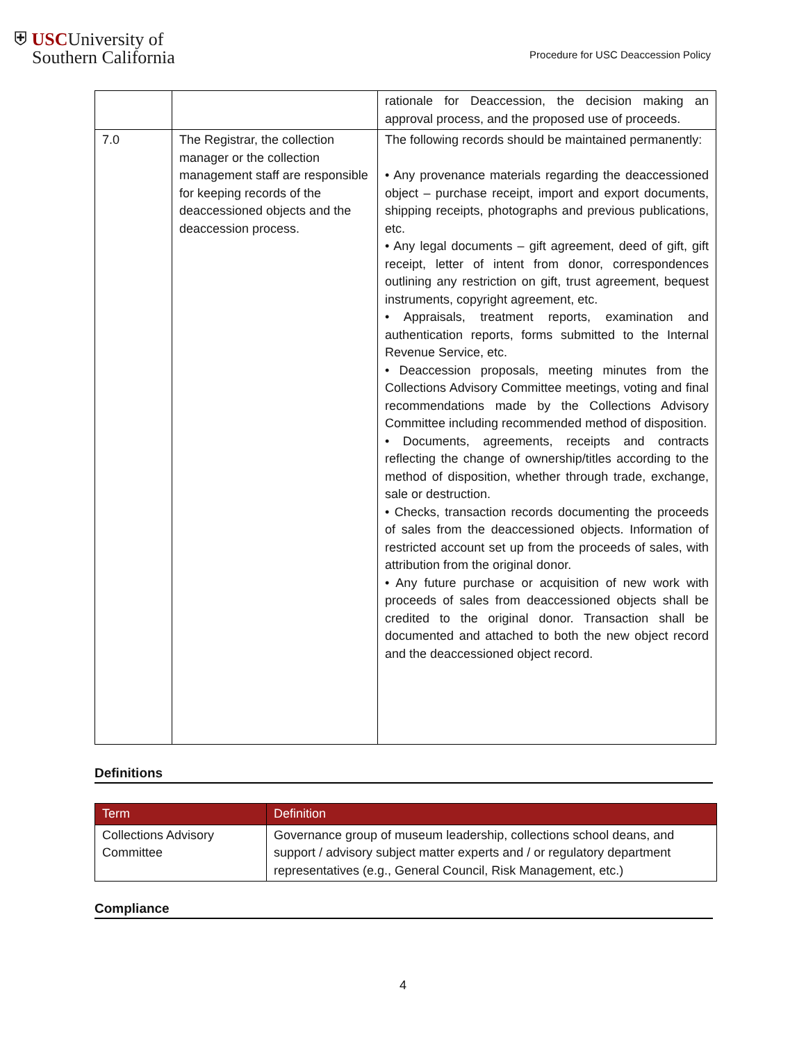⛨ USCUniversity of
Southern California
Procedure for USC Deaccession Policy
| | | rationale for Deaccession, the decision making an approval process, and the proposed use of proceeds. |
| 7.0 | The Registrar, the collection manager or the collection management staff are responsible for keeping records of the deaccessioned objects and the deaccession process. | The following records should be maintained permanently: • Any provenance materials regarding the deaccessioned object – purchase receipt, import and export documents, shipping receipts, photographs and previous publications, etc. • Any legal documents – gift agreement, deed of gift, gift receipt, letter of intent from donor, correspondences outlining any restriction on gift, trust agreement, bequest instruments, copyright agreement, etc. • Appraisals, treatment reports, examination and authentication reports, forms submitted to the Internal Revenue Service, etc. • Deaccession proposals, meeting minutes from the Collections Advisory Committee meetings, voting and final recommendations made by the Collections Advisory Committee including recommended method of disposition. • Documents, agreements, receipts and contracts reflecting the change of ownership/titles according to the method of disposition, whether through trade, exchange, sale or destruction. • Checks, transaction records documenting the proceeds of sales from the deaccessioned objects. Information of restricted account set up from the proceeds of sales, with attribution from the original donor. • Any future purchase or acquisition of new work with proceeds of sales from deaccessioned objects shall be credited to the original donor. Transaction shall be documented and attached to both the new object record and the deaccessioned object record. |
Definitions
| Term | Definition |
| --- | --- |
| Collections Advisory Committee | Governance group of museum leadership, collections school deans, and support / advisory subject matter experts and / or regulatory department representatives (e.g., General Council, Risk Management, etc.) |
Compliance
4